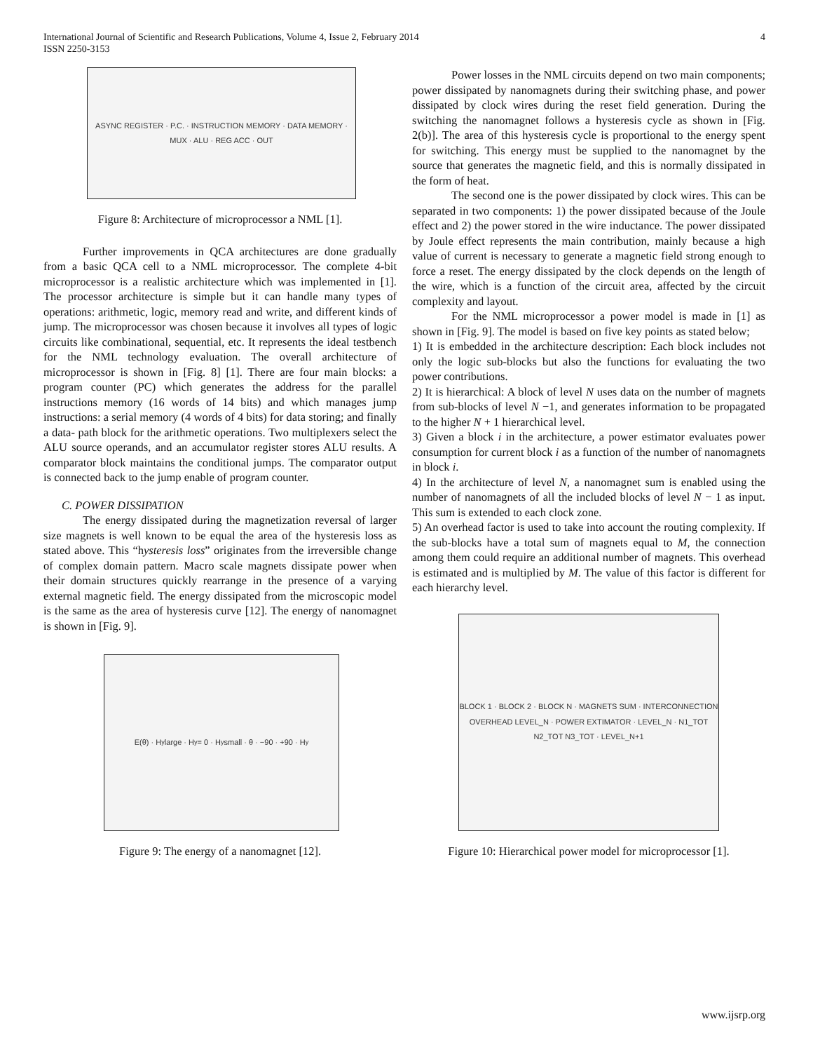4 International Journal of Scientific and Research Publications, Volume 4, Issue 2, February 2014
ISSN 2250-3153
ASYNC REGISTER · P.C. · INSTRUCTION MEMORY · DATA MEMORY · MUX · ALU · REG ACC · OUT
Figure 8: Architecture of microprocessor a NML [1].
Further improvements in QCA architectures are done gradually from a basic QCA cell to a NML microprocessor. The complete 4-bit microprocessor is a realistic architecture which was implemented in [1]. The processor architecture is simple but it can handle many types of operations: arithmetic, logic, memory read and write, and different kinds of jump. The microprocessor was chosen because it involves all types of logic circuits like combinational, sequential, etc. It represents the ideal testbench for the NML technology evaluation. The overall architecture of microprocessor is shown in [Fig. 8] [1]. There are four main blocks: a program counter (PC) which generates the address for the parallel instructions memory (16 words of 14 bits) and which manages jump instructions: a serial memory (4 words of 4 bits) for data storing; and finally a data- path block for the arithmetic operations. Two multiplexers select the ALU source operands, and an accumulator register stores ALU results. A comparator block maintains the conditional jumps. The comparator output is connected back to the jump enable of program counter.
C. POWER DISSIPATION
The energy dissipated during the magnetization reversal of larger size magnets is well known to be equal the area of the hysteresis loss as stated above. This “hysteresis loss” originates from the irreversible change of complex domain pattern. Macro scale magnets dissipate power when their domain structures quickly rearrange in the presence of a varying external magnetic field. The energy dissipated from the microscopic model is the same as the area of hysteresis curve [12]. The energy of nanomagnet is shown in [Fig. 9].
E(θ) · H<sub>y</sub> large · H<sub>y</sub> = 0 · H<sub>y</sub> small · θ · −90 · +90 · H<sub>y</sub>
Figure 9: The energy of a nanomagnet [12].
Power losses in the NML circuits depend on two main components; power dissipated by nanomagnets during their switching phase, and power dissipated by clock wires during the reset field generation. During the switching the nanomagnet follows a hysteresis cycle as shown in [Fig. 2(b)]. The area of this hysteresis cycle is proportional to the energy spent for switching. This energy must be supplied to the nanomagnet by the source that generates the magnetic field, and this is normally dissipated in the form of heat.
The second one is the power dissipated by clock wires. This can be separated in two components: 1) the power dissipated because of the Joule effect and 2) the power stored in the wire inductance. The power dissipated by Joule effect represents the main contribution, mainly because a high value of current is necessary to generate a magnetic field strong enough to force a reset. The energy dissipated by the clock depends on the length of the wire, which is a function of the circuit area, affected by the circuit complexity and layout.
For the NML microprocessor a power model is made in [1] as shown in [Fig. 9]. The model is based on five key points as stated below;
1) It is embedded in the architecture description: Each block includes not only the logic sub-blocks but also the functions for evaluating the two power contributions.
2) It is hierarchical: A block of level N uses data on the number of magnets from sub-blocks of level N −1, and generates information to be propagated to the higher N + 1 hierarchical level.
3) Given a block i in the architecture, a power estimator evaluates power consumption for current block i as a function of the number of nanomagnets in block i.
4) In the architecture of level N, a nanomagnet sum is enabled using the number of nanomagnets of all the included blocks of level N − 1 as input. This sum is extended to each clock zone.
5) An overhead factor is used to take into account the routing complexity. If the sub-blocks have a total sum of magnets equal to M, the connection among them could require an additional number of magnets. This overhead is estimated and is multiplied by M. The value of this factor is different for each hierarchy level.
BLOCK 1 · BLOCK 2 · BLOCK N · MAGNETS SUM · INTERCONNECTION OVERHEAD LEVEL_N · POWER EXTIMATOR · LEVEL_N · N1_TOT N2_TOT N3_TOT · LEVEL_N+1
Figure 10: Hierarchical power model for microprocessor [1].
www.ijsrp.org